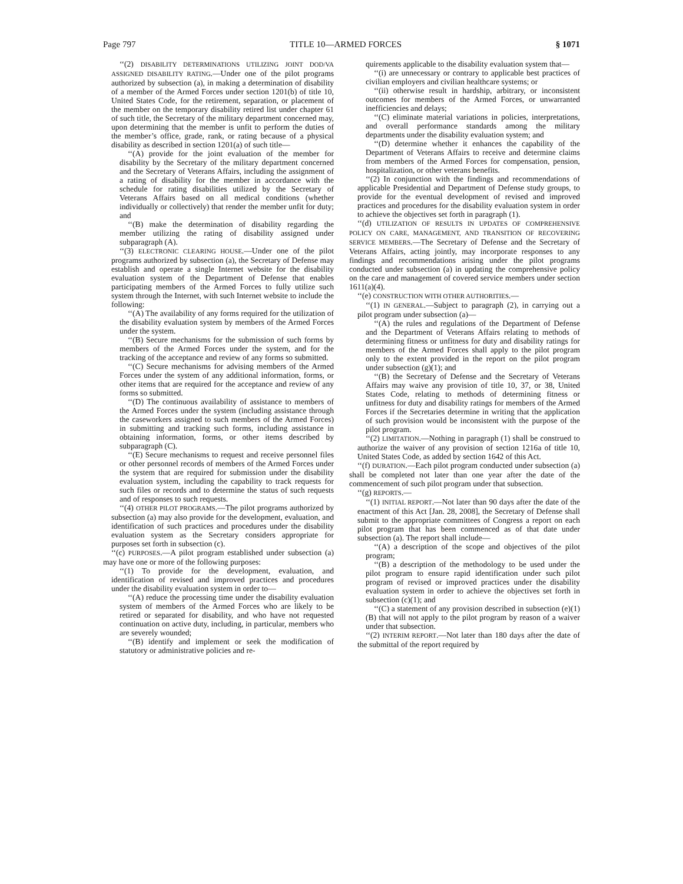Page 797 TITLE 10—ARMED FORCES § 1071
‘‘(2) DISABILITY DETERMINATIONS UTILIZING JOINT DOD/VA ASSIGNED DISABILITY RATING.—Under one of the pilot programs authorized by subsection (a), in making a determination of disability of a member of the Armed Forces under section 1201(b) of title 10, United States Code, for the retirement, separation, or placement of the member on the temporary disability retired list under chapter 61 of such title, the Secretary of the military department concerned may, upon determining that the member is unfit to perform the duties of the member’s office, grade, rank, or rating because of a physical disability as described in section 1201(a) of such title—
‘‘(A) provide for the joint evaluation of the member for disability by the Secretary of the military department concerned and the Secretary of Veterans Affairs, including the assignment of a rating of disability for the member in accordance with the schedule for rating disabilities utilized by the Secretary of Veterans Affairs based on all medical conditions (whether individually or collectively) that render the member unfit for duty; and
‘‘(B) make the determination of disability regarding the member utilizing the rating of disability assigned under subparagraph (A).
‘‘(3) ELECTRONIC CLEARING HOUSE.—Under one of the pilot programs authorized by subsection (a), the Secretary of Defense may establish and operate a single Internet website for the disability evaluation system of the Department of Defense that enables participating members of the Armed Forces to fully utilize such system through the Internet, with such Internet website to include the following:
‘‘(A) The availability of any forms required for the utilization of the disability evaluation system by members of the Armed Forces under the system.
‘‘(B) Secure mechanisms for the submission of such forms by members of the Armed Forces under the system, and for the tracking of the acceptance and review of any forms so submitted.
‘‘(C) Secure mechanisms for advising members of the Armed Forces under the system of any additional information, forms, or other items that are required for the acceptance and review of any forms so submitted.
‘‘(D) The continuous availability of assistance to members of the Armed Forces under the system (including assistance through the caseworkers assigned to such members of the Armed Forces) in submitting and tracking such forms, including assistance in obtaining information, forms, or other items described by subparagraph (C).
‘‘(E) Secure mechanisms to request and receive personnel files or other personnel records of members of the Armed Forces under the system that are required for submission under the disability evaluation system, including the capability to track requests for such files or records and to determine the status of such requests and of responses to such requests.
‘‘(4) OTHER PILOT PROGRAMS.—The pilot programs authorized by subsection (a) may also provide for the development, evaluation, and identification of such practices and procedures under the disability evaluation system as the Secretary considers appropriate for purposes set forth in subsection (c).
‘‘(c) PURPOSES.—A pilot program established under subsection (a) may have one or more of the following purposes:
‘‘(1) To provide for the development, evaluation, and identification of revised and improved practices and procedures under the disability evaluation system in order to—
‘‘(A) reduce the processing time under the disability evaluation system of members of the Armed Forces who are likely to be retired or separated for disability, and who have not requested continuation on active duty, including, in particular, members who are severely wounded;
‘‘(B) identify and implement or seek the modification of statutory or administrative policies and re-
quirements applicable to the disability evaluation system that—
‘‘(i) are unnecessary or contrary to applicable best practices of civilian employers and civilian healthcare systems; or
‘‘(ii) otherwise result in hardship, arbitrary, or inconsistent outcomes for members of the Armed Forces, or unwarranted inefficiencies and delays;
‘‘(C) eliminate material variations in policies, interpretations, and overall performance standards among the military departments under the disability evaluation system; and
‘‘(D) determine whether it enhances the capability of the Department of Veterans Affairs to receive and determine claims from members of the Armed Forces for compensation, pension, hospitalization, or other veterans benefits.
‘‘(2) In conjunction with the findings and recommendations of applicable Presidential and Department of Defense study groups, to provide for the eventual development of revised and improved practices and procedures for the disability evaluation system in order to achieve the objectives set forth in paragraph (1).
‘‘(d) UTILIZATION OF RESULTS IN UPDATES OF COMPREHENSIVE POLICY ON CARE, MANAGEMENT, AND TRANSITION OF RECOVERING SERVICE MEMBERS.—The Secretary of Defense and the Secretary of Veterans Affairs, acting jointly, may incorporate responses to any findings and recommendations arising under the pilot programs conducted under subsection (a) in updating the comprehensive policy on the care and management of covered service members under section 1611(a)(4).
‘‘(e) CONSTRUCTION WITH OTHER AUTHORITIES.—
‘‘(1) IN GENERAL.—Subject to paragraph (2), in carrying out a pilot program under subsection (a)—
‘‘(A) the rules and regulations of the Department of Defense and the Department of Veterans Affairs relating to methods of determining fitness or unfitness for duty and disability ratings for members of the Armed Forces shall apply to the pilot program only to the extent provided in the report on the pilot program under subsection (g)(1); and
‘‘(B) the Secretary of Defense and the Secretary of Veterans Affairs may waive any provision of title 10, 37, or 38, United States Code, relating to methods of determining fitness or unfitness for duty and disability ratings for members of the Armed Forces if the Secretaries determine in writing that the application of such provision would be inconsistent with the purpose of the pilot program.
‘‘(2) LIMITATION.—Nothing in paragraph (1) shall be construed to authorize the waiver of any provision of section 1216a of title 10, United States Code, as added by section 1642 of this Act.
‘‘(f) DURATION.—Each pilot program conducted under subsection (a) shall be completed not later than one year after the date of the commencement of such pilot program under that subsection.
‘‘(g) REPORTS.—
‘‘(1) INITIAL REPORT.—Not later than 90 days after the date of the enactment of this Act [Jan. 28, 2008], the Secretary of Defense shall submit to the appropriate committees of Congress a report on each pilot program that has been commenced as of that date under subsection (a). The report shall include—
‘‘(A) a description of the scope and objectives of the pilot program;
‘‘(B) a description of the methodology to be used under the pilot program to ensure rapid identification under such pilot program of revised or improved practices under the disability evaluation system in order to achieve the objectives set forth in subsection (c)(1); and
‘‘(C) a statement of any provision described in subsection (e)(1)(B) that will not apply to the pilot program by reason of a waiver under that subsection.
‘‘(2) INTERIM REPORT.—Not later than 180 days after the date of the submittal of the report required by